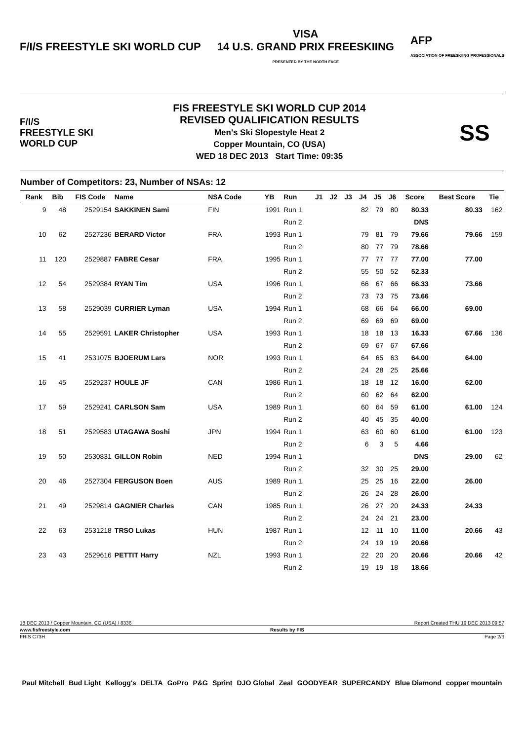F/I/S FREESTYLE SKI WORLD CUP
VISA
14 U.S. GRAND PRIX FREESKIING
PRESENTED BY THE NORTH FACE
AFP
ASSOCIATION OF FREESKIING PROFESSIONALS
F/I/S
FREESTYLE SKI WORLD CUP
FIS FREESTYLE SKI WORLD CUP 2014
REVISED QUALIFICATION RESULTS
Men's Ski Slopestyle Heat 2
Copper Mountain, CO (USA)
WED 18 DEC 2013 Start Time: 09:35
SS
Number of Competitors: 23, Number of NSAs: 12
| Rank | Bib | FIS Code | Name | NSA Code | YB | Run | J1 | J2 | J3 | J4 | J5 | J6 | Score | Best Score | Tie |
| --- | --- | --- | --- | --- | --- | --- | --- | --- | --- | --- | --- | --- | --- | --- | --- |
| 9 | 48 | 2529154 | SAKKINEN Sami | FIN | 1991 | Run 1 | | | | 82 | 79 | 80 | 80.33 | 80.33 | 162 |
| | | | | | | Run 2 | | | | | | | DNS | | |
| 10 | 62 | 2527236 | BERARD Victor | FRA | 1993 | Run 1 | | | | 79 | 81 | 79 | 79.66 | 79.66 | 159 |
| | | | | | | Run 2 | | | | 80 | 77 | 79 | 78.66 | | |
| 11 | 120 | 2529887 | FABRE Cesar | FRA | 1995 | Run 1 | | | | 77 | 77 | 77 | 77.00 | 77.00 | |
| | | | | | | Run 2 | | | | 55 | 50 | 52 | 52.33 | | |
| 12 | 54 | 2529384 | RYAN Tim | USA | 1996 | Run 1 | | | | 66 | 67 | 66 | 66.33 | 73.66 | |
| | | | | | | Run 2 | | | | 73 | 73 | 75 | 73.66 | | |
| 13 | 58 | 2529039 | CURRIER Lyman | USA | 1994 | Run 1 | | | | 68 | 66 | 64 | 66.00 | 69.00 | |
| | | | | | | Run 2 | | | | 69 | 69 | 69 | 69.00 | | |
| 14 | 55 | 2529591 | LAKER Christopher | USA | 1993 | Run 1 | | | | 18 | 18 | 13 | 16.33 | 67.66 | 136 |
| | | | | | | Run 2 | | | | 69 | 67 | 67 | 67.66 | | |
| 15 | 41 | 2531075 | BJOERUM Lars | NOR | 1993 | Run 1 | | | | 64 | 65 | 63 | 64.00 | 64.00 | |
| | | | | | | Run 2 | | | | 24 | 28 | 25 | 25.66 | | |
| 16 | 45 | 2529237 | HOULE JF | CAN | 1986 | Run 1 | | | | 18 | 18 | 12 | 16.00 | 62.00 | |
| | | | | | | Run 2 | | | | 60 | 62 | 64 | 62.00 | | |
| 17 | 59 | 2529241 | CARLSON Sam | USA | 1989 | Run 1 | | | | 60 | 64 | 59 | 61.00 | 61.00 | 124 |
| | | | | | | Run 2 | | | | 40 | 45 | 35 | 40.00 | | |
| 18 | 51 | 2529583 | UTAGAWA Soshi | JPN | 1994 | Run 1 | | | | 63 | 60 | 60 | 61.00 | 61.00 | 123 |
| | | | | | | Run 2 | | | | 6 | 3 | 5 | 4.66 | | |
| 19 | 50 | 2530831 | GILLON Robin | NED | 1994 | Run 1 | | | | | | | DNS | 29.00 | 62 |
| | | | | | | Run 2 | | | | 32 | 30 | 25 | 29.00 | | |
| 20 | 46 | 2527304 | FERGUSON Boen | AUS | 1989 | Run 1 | | | | 25 | 25 | 16 | 22.00 | 26.00 | |
| | | | | | | Run 2 | | | | 26 | 24 | 28 | 26.00 | | |
| 21 | 49 | 2529814 | GAGNIER Charles | CAN | 1985 | Run 1 | | | | 26 | 27 | 20 | 24.33 | 24.33 | |
| | | | | | | Run 2 | | | | 24 | 24 | 21 | 23.00 | | |
| 22 | 63 | 2531218 | TRSO Lukas | HUN | 1987 | Run 1 | | | | 12 | 11 | 10 | 11.00 | 20.66 | 43 |
| | | | | | | Run 2 | | | | 24 | 19 | 19 | 20.66 | | |
| 23 | 43 | 2529616 | PETTIT Harry | NZL | 1993 | Run 1 | | | | 22 | 20 | 20 | 20.66 | 20.66 | 42 |
| | | | | | | Run 2 | | | | 19 | 19 | 18 | 18.66 | | |
18 DEC 2013 / Copper Mountain, CO (USA) / 8336 Report Created THU 19 DEC 2013 09:57
www.fisfreestyle.com Results by FIS
FRIS C73H Page 2/3
Paul Mitchell Bud Light Kellogg's DELTA GoPro P&G Sprint DJO Global Zeal GOODYEAR SUPERCANDY Blue Diamond copper mountain